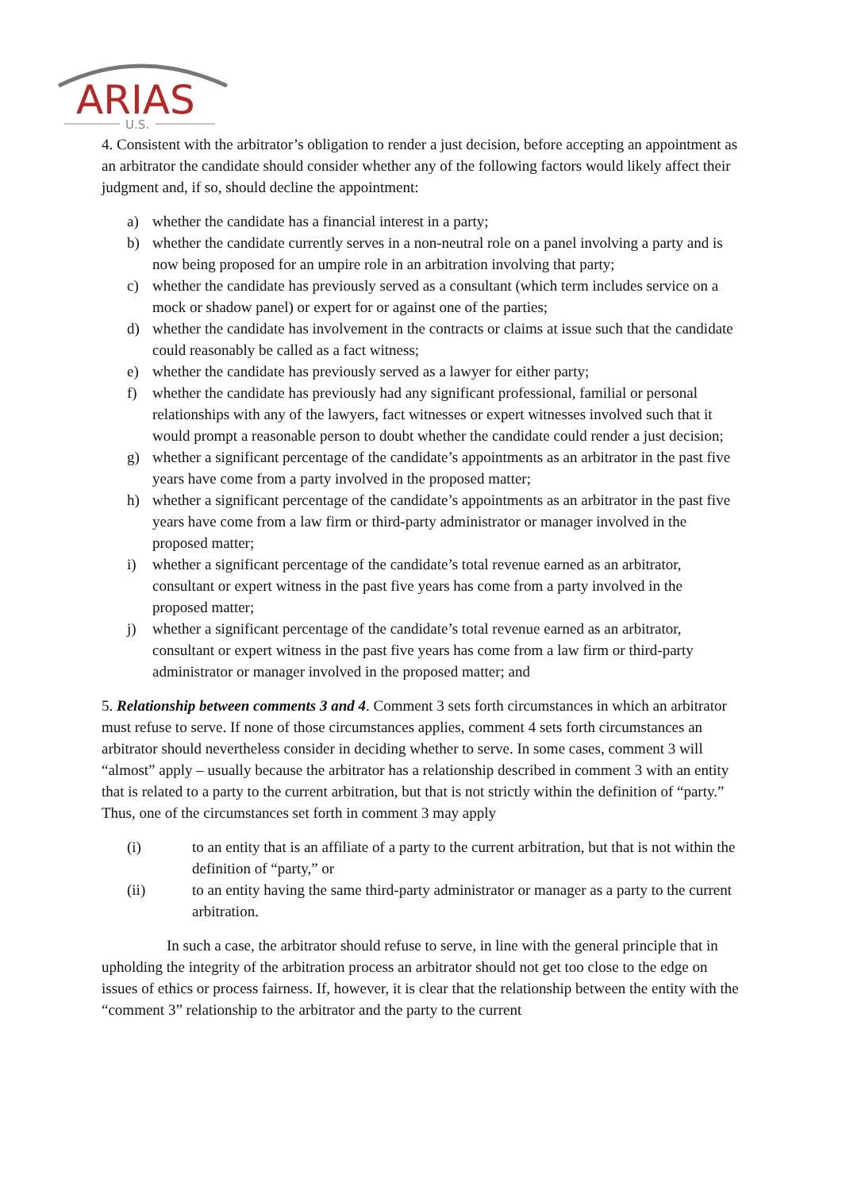ARIAS
U.S.
4. Consistent with the arbitrator’s obligation to render a just decision, before accepting an appointment as an arbitrator the candidate should consider whether any of the following factors would likely affect their judgment and, if so, should decline the appointment:
a) whether the candidate has a financial interest in a party;
b) whether the candidate currently serves in a non-neutral role on a panel involving a party and is now being proposed for an umpire role in an arbitration involving that party;
c) whether the candidate has previously served as a consultant (which term includes service on a mock or shadow panel) or expert for or against one of the parties;
d) whether the candidate has involvement in the contracts or claims at issue such that the candidate could reasonably be called as a fact witness;
e) whether the candidate has previously served as a lawyer for either party;
f) whether the candidate has previously had any significant professional, familial or personal relationships with any of the lawyers, fact witnesses or expert witnesses involved such that it would prompt a reasonable person to doubt whether the candidate could render a just decision;
g) whether a significant percentage of the candidate’s appointments as an arbitrator in the past five years have come from a party involved in the proposed matter;
h) whether a significant percentage of the candidate’s appointments as an arbitrator in the past five years have come from a law firm or third-party administrator or manager involved in the proposed matter;
i) whether a significant percentage of the candidate’s total revenue earned as an arbitrator, consultant or expert witness in the past five years has come from a party involved in the proposed matter;
j) whether a significant percentage of the candidate’s total revenue earned as an arbitrator, consultant or expert witness in the past five years has come from a law firm or third-party administrator or manager involved in the proposed matter; and
5. Relationship between comments 3 and 4. Comment 3 sets forth circumstances in which an arbitrator must refuse to serve. If none of those circumstances applies, comment 4 sets forth circumstances an arbitrator should nevertheless consider in deciding whether to serve. In some cases, comment 3 will “almost” apply – usually because the arbitrator has a relationship described in comment 3 with an entity that is related to a party to the current arbitration, but that is not strictly within the definition of “party.” Thus, one of the circumstances set forth in comment 3 may apply
(i) to an entity that is an affiliate of a party to the current arbitration, but that is not within the definition of “party,” or
(ii) to an entity having the same third-party administrator or manager as a party to the current arbitration.
In such a case, the arbitrator should refuse to serve, in line with the general principle that in upholding the integrity of the arbitration process an arbitrator should not get too close to the edge on issues of ethics or process fairness. If, however, it is clear that the relationship between the entity with the “comment 3” relationship to the arbitrator and the party to the current